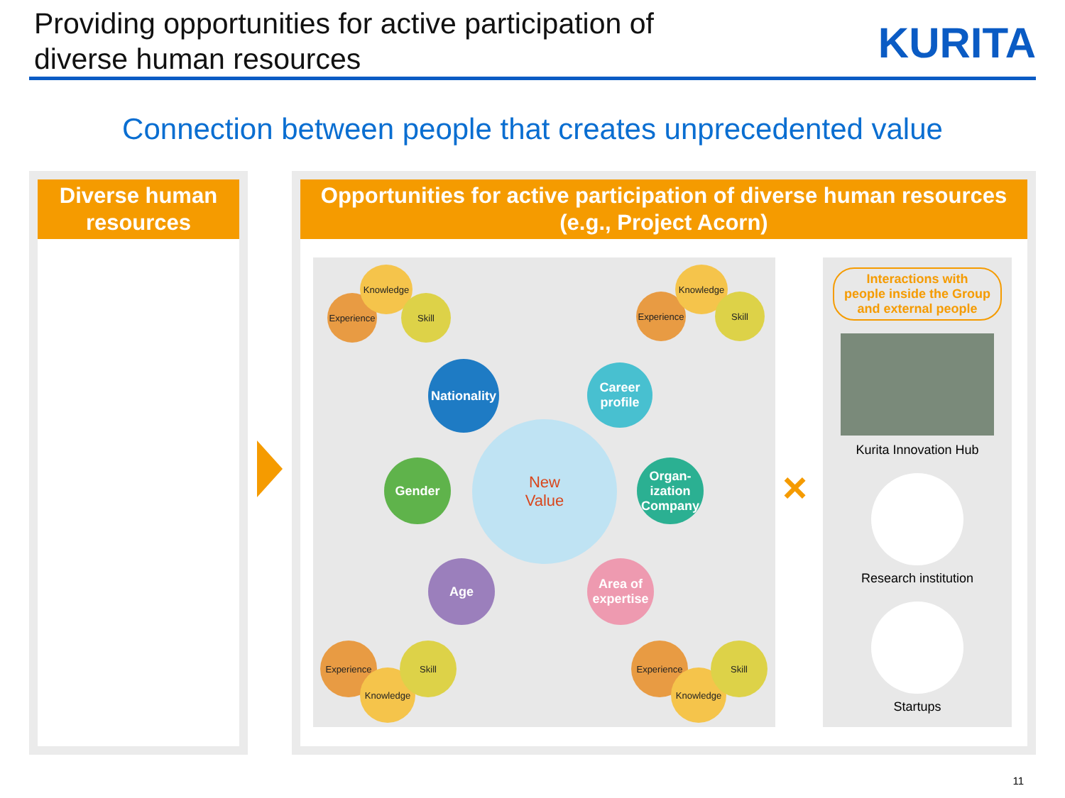Providing opportunities for active participation of
diverse human resources
KURITA
Connection between people that creates unprecedented value
Diverse human
resources
Opportunities for active participation of diverse human resources
(e.g., Project Acorn)
Experience
Knowledge
Skill
Experience
Knowledge
Skill
Nationality
Career
profile
Gender
New
Value
Organ-
ization
Company
Age
Area of
expertise
Experience
Knowledge
Skill Experience
Knowledge
Skill
×
Interactions with
people inside the Group
and external people
Kurita Innovation Hub
Research institution
Startups
11